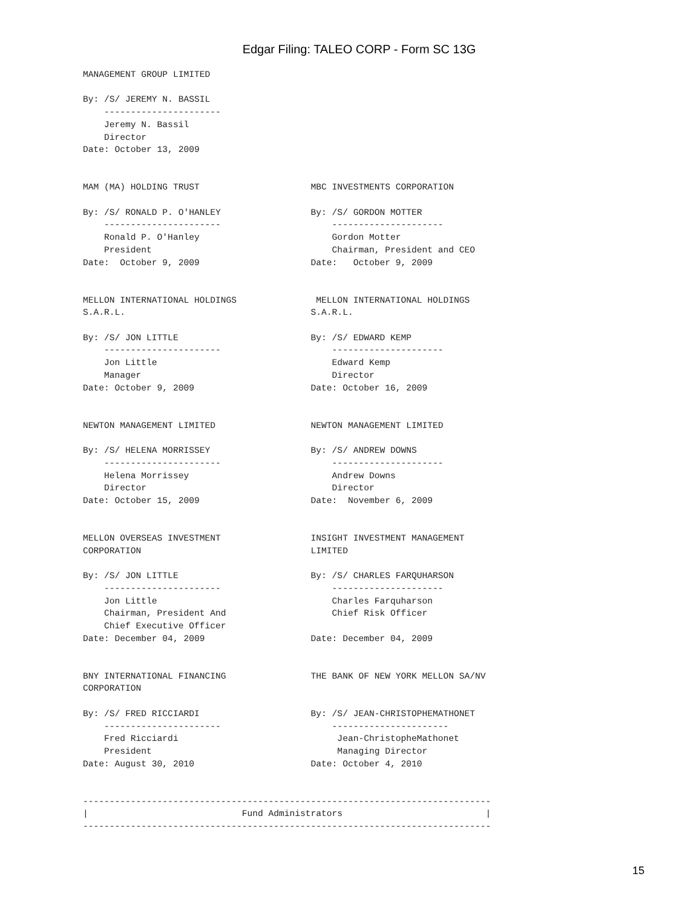Edgar Filing: TALEO CORP - Form SC 13G
MANAGEMENT GROUP LIMITED

By: /S/ JEREMY N. BASSIL
    ----------------------
    Jeremy N. Bassil
    Director
Date: October 13, 2009


MAM (MA) HOLDING TRUST                     MBC INVESTMENTS CORPORATION

By: /S/ RONALD P. O'HANLEY                 By: /S/ GORDON MOTTER
    ----------------------                     ---------------------
    Ronald P. O'Hanley                         Gordon Motter
    President                                  Chairman, President and CEO
Date:  October 9, 2009                     Date:   October 9, 2009


MELLON INTERNATIONAL HOLDINGS               MELLON INTERNATIONAL HOLDINGS
S.A.R.L.                                   S.A.R.L.

By: /S/ JON LITTLE                         By: /S/ EDWARD KEMP
    ----------------------                     ---------------------
    Jon Little                                 Edward Kemp
    Manager                                    Director
Date: October 9, 2009                      Date: October 16, 2009


NEWTON MANAGEMENT LIMITED                  NEWTON MANAGEMENT LIMITED

By: /S/ HELENA MORRISSEY                   By: /S/ ANDREW DOWNS
    ----------------------                     ---------------------
    Helena Morrissey                           Andrew Downs
    Director                                   Director
Date: October 15, 2009                     Date:  November 6, 2009


MELLON OVERSEAS INVESTMENT                 INSIGHT INVESTMENT MANAGEMENT
CORPORATION                                LIMITED

By: /S/ JON LITTLE                         By: /S/ CHARLES FARQUHARSON
    ----------------------                     ---------------------
    Jon Little                                 Charles Farquharson
    Chairman, President And                    Chief Risk Officer
    Chief Executive Officer
Date: December 04, 2009                    Date: December 04, 2009


BNY INTERNATIONAL FINANCING                THE BANK OF NEW YORK MELLON SA/NV
CORPORATION

By: /S/ FRED RICCIARDI                     By: /S/ JEAN-CHRISTOPHEMATHONET
    ----------------------                     ----------------------
    Fred Ricciardi                              Jean-ChristopheMathonet
    President                                   Managing Director
Date: August 30, 2010                      Date: October 4, 2010


-----------------------------------------------------------------------------
|                             Fund Administrators                           |
-----------------------------------------------------------------------------
15